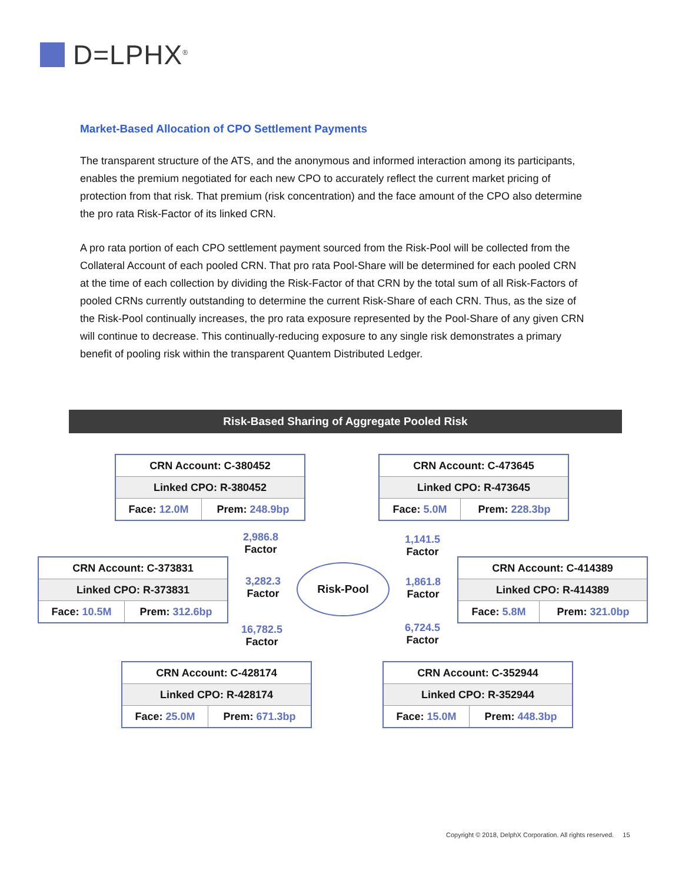D=LPHX<sup>®</sup>
Market-Based Allocation of CPO Settlement Payments
The transparent structure of the ATS, and the anonymous and informed interaction among its participants, enables the premium negotiated for each new CPO to accurately reflect the current market pricing of protection from that risk. That premium (risk concentration) and the face amount of the CPO also determine the pro rata Risk-Factor of its linked CRN.
A pro rata portion of each CPO settlement payment sourced from the Risk-Pool will be collected from the Collateral Account of each pooled CRN. That pro rata Pool-Share will be determined for each pooled CRN at the time of each collection by dividing the Risk-Factor of that CRN by the total sum of all Risk-Factors of pooled CRNs currently outstanding to determine the current Risk-Share of each CRN. Thus, as the size of the Risk-Pool continually increases, the pro rata exposure represented by the Pool-Share of any given CRN will continue to decrease. This continually-reducing exposure to any single risk demonstrates a primary benefit of pooling risk within the transparent Quantem Distributed Ledger.
Risk-Based Sharing of Aggregate Pooled Risk
| CRN Account: C-380452 | |
| Linked CPO: R-380452 | |
| Face: 12.0M | Prem: 248.9bp |
| CRN Account: C-473645 | |
| Linked CPO: R-473645 | |
| Face: 5.0M | Prem: 228.3bp |
2,986.8
Factor
1,141.5
Factor
| CRN Account: C-373831 | |
| Linked CPO: R-373831 | |
| Face: 10.5M | Prem: 312.6bp |
3,282.3
Factor
Risk-Pool
1,861.8
Factor
| CRN Account: C-414389 | |
| Linked CPO: R-414389 | |
| Face: 5.8M | Prem: 321.0bp |
16,782.5
Factor
6,724.5
Factor
| CRN Account: C-428174 | |
| Linked CPO: R-428174 | |
| Face: 25.0M | Prem: 671.3bp |
| CRN Account: C-352944 | |
| Linked CPO: R-352944 | |
| Face: 15.0M | Prem: 448.3bp |
Copyright © 2018, DelphX Corporation. All rights reserved. 15